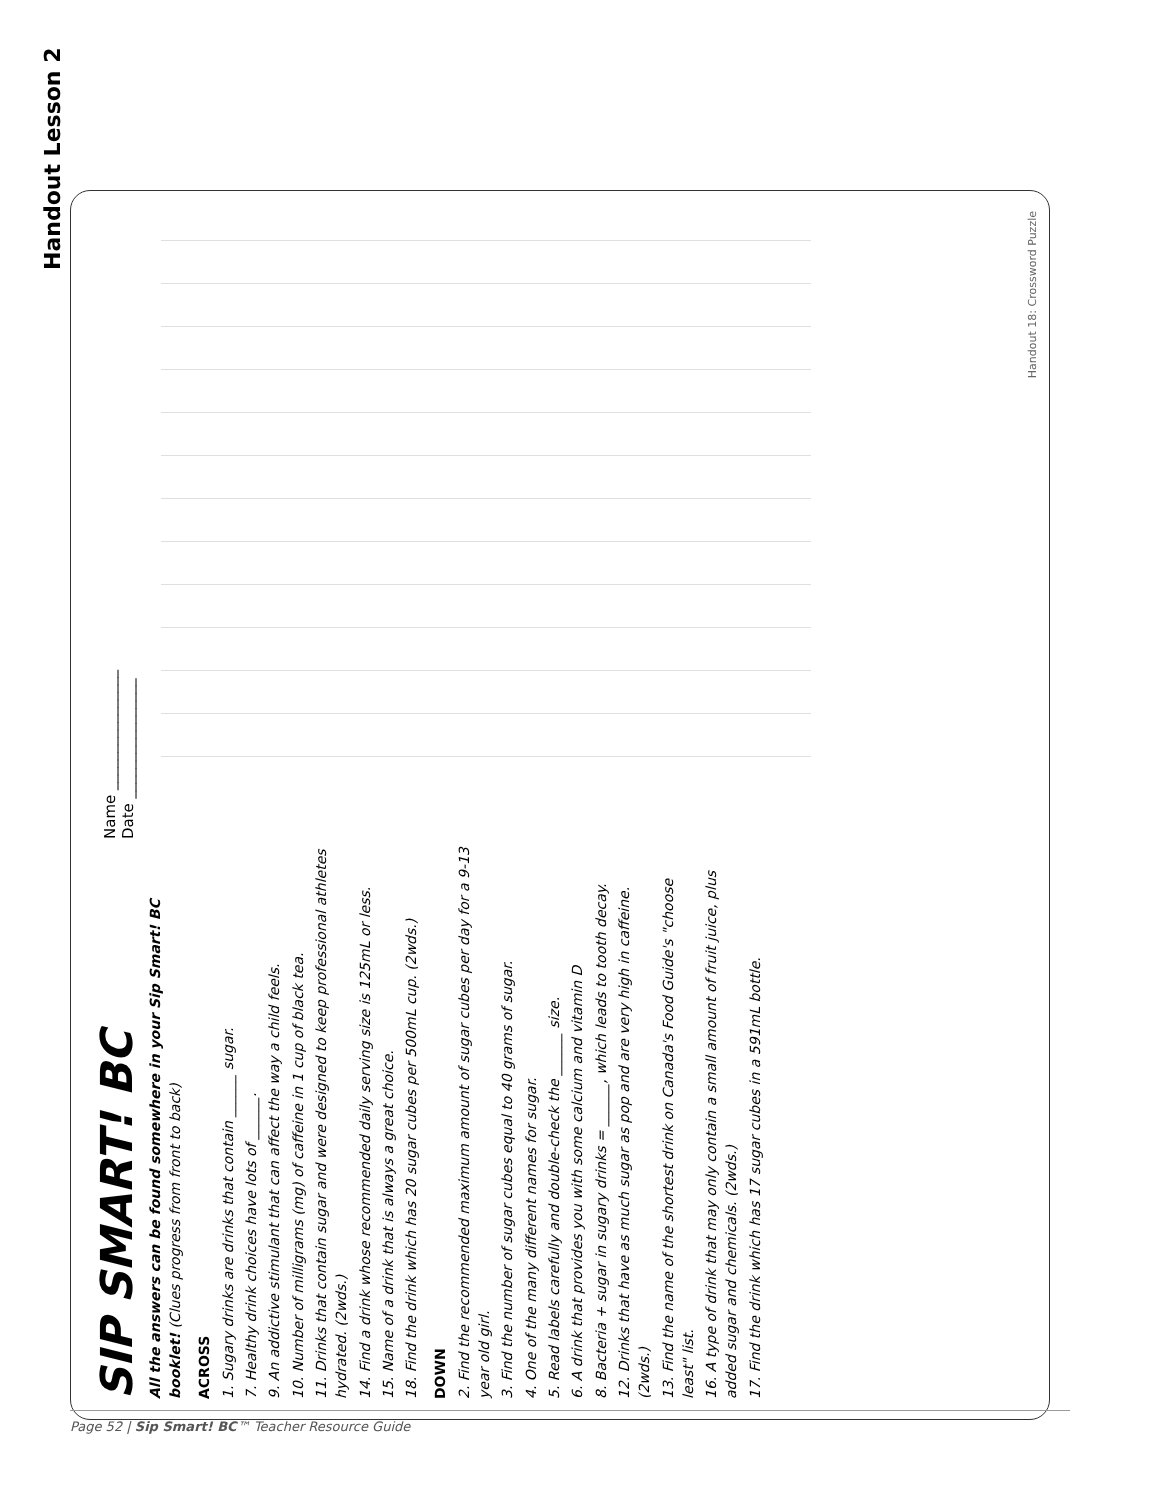Handout Lesson 2
SIP SMART! BC
Name ________________
Date ________________
All the answers can be found somewhere in your Sip Smart! BC booklet! (Clues progress from front to back)
ACROSS
1. Sugary drinks are drinks that contain ______ sugar.
7. Healthy drink choices have lots of ______.
9. An addictive stimulant that can affect the way a child feels.
10. Number of milligrams (mg) of caffeine in 1 cup of black tea.
11. Drinks that contain sugar and were designed to keep professional athletes hydrated. (2wds.)
14. Find a drink whose recommended daily serving size is 125mL or less.
15. Name of a drink that is always a great choice.
18. Find the drink which has 20 sugar cubes per 500mL cup. (2wds.)
DOWN
2. Find the recommended maximum amount of sugar cubes per day for a 9-13 year old girl.
3. Find the number of sugar cubes equal to 40 grams of sugar.
4. One of the many different names for sugar.
5. Read labels carefully and double-check the ______ size.
6. A drink that provides you with some calcium and vitamin D
8. Bacteria + sugar in sugary drinks = ______, which leads to tooth decay.
12. Drinks that have as much sugar as pop and are very high in caffeine. (2wds.)
13. Find the name of the shortest drink on Canada's Food Guide's "choose least" list.
16. A type of drink that may only contain a small amount of fruit juice, plus added sugar and chemicals. (2wds.)
17. Find the drink which has 17 sugar cubes in a 591mL bottle.
Handout 18: Crossword Puzzle
Page 52 | Sip Smart! BC™ Teacher Resource Guide